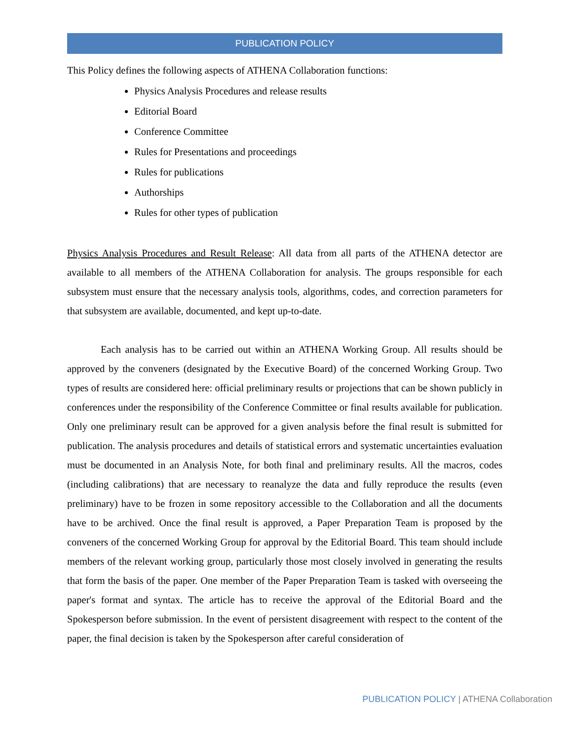PUBLICATION POLICY
This Policy defines the following aspects of ATHENA Collaboration functions:
Physics Analysis Procedures and release results
Editorial Board
Conference Committee
Rules for Presentations and proceedings
Rules for publications
Authorships
Rules for other types of publication
Physics Analysis Procedures and Result Release: All data from all parts of the ATHENA detector are available to all members of the ATHENA Collaboration for analysis. The groups responsible for each subsystem must ensure that the necessary analysis tools, algorithms, codes, and correction parameters for that subsystem are available, documented, and kept up-to-date.
Each analysis has to be carried out within an ATHENA Working Group. All results should be approved by the conveners (designated by the Executive Board) of the concerned Working Group. Two types of results are considered here: official preliminary results or projections that can be shown publicly in conferences under the responsibility of the Conference Committee or final results available for publication. Only one preliminary result can be approved for a given analysis before the final result is submitted for publication. The analysis procedures and details of statistical errors and systematic uncertainties evaluation must be documented in an Analysis Note, for both final and preliminary results. All the macros, codes (including calibrations) that are necessary to reanalyze the data and fully reproduce the results (even preliminary) have to be frozen in some repository accessible to the Collaboration and all the documents have to be archived. Once the final result is approved, a Paper Preparation Team is proposed by the conveners of the concerned Working Group for approval by the Editorial Board. This team should include members of the relevant working group, particularly those most closely involved in generating the results that form the basis of the paper. One member of the Paper Preparation Team is tasked with overseeing the paper's format and syntax. The article has to receive the approval of the Editorial Board and the Spokesperson before submission. In the event of persistent disagreement with respect to the content of the paper, the final decision is taken by the Spokesperson after careful consideration of
PUBLICATION POLICY | ATHENA Collaboration